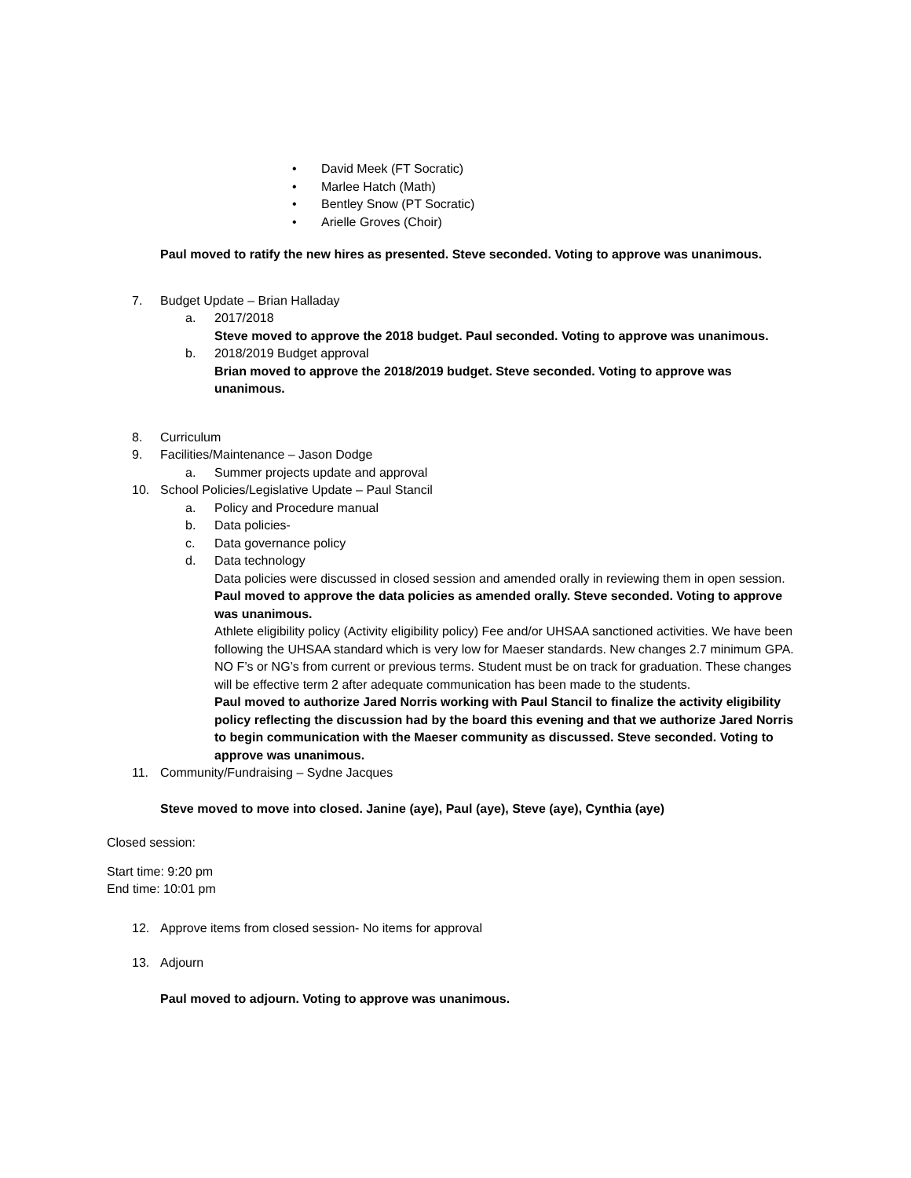• David Meek (FT Socratic)
• Marlee Hatch (Math)
• Bentley Snow (PT Socratic)
• Arielle Groves (Choir)
Paul moved to ratify the new hires as presented. Steve seconded. Voting to approve was unanimous.
7. Budget Update – Brian Halladay
a. 2017/2018
Steve moved to approve the 2018 budget. Paul seconded. Voting to approve was unanimous.
b. 2018/2019 Budget approval
Brian moved to approve the 2018/2019 budget. Steve seconded. Voting to approve was unanimous.
8. Curriculum
9. Facilities/Maintenance – Jason Dodge
a. Summer projects update and approval
10. School Policies/Legislative Update – Paul Stancil
a. Policy and Procedure manual
b. Data policies-
c. Data governance policy
d. Data technology
Data policies were discussed in closed session and amended orally in reviewing them in open session.
Paul moved to approve the data policies as amended orally. Steve seconded. Voting to approve was unanimous.
Athlete eligibility policy (Activity eligibility policy) Fee and/or UHSAA sanctioned activities. We have been following the UHSAA standard which is very low for Maeser standards. New changes 2.7 minimum GPA. NO F’s or NG’s from current or previous terms. Student must be on track for graduation. These changes will be effective term 2 after adequate communication has been made to the students.
Paul moved to authorize Jared Norris working with Paul Stancil to finalize the activity eligibility policy reflecting the discussion had by the board this evening and that we authorize Jared Norris to begin communication with the Maeser community as discussed. Steve seconded. Voting to approve was unanimous.
11. Community/Fundraising – Sydne Jacques
Steve moved to move into closed. Janine (aye), Paul (aye), Steve (aye), Cynthia (aye)
Closed session:
Start time: 9:20 pm
End time: 10:01 pm
12. Approve items from closed session- No items for approval
13. Adjourn
Paul moved to adjourn. Voting to approve was unanimous.